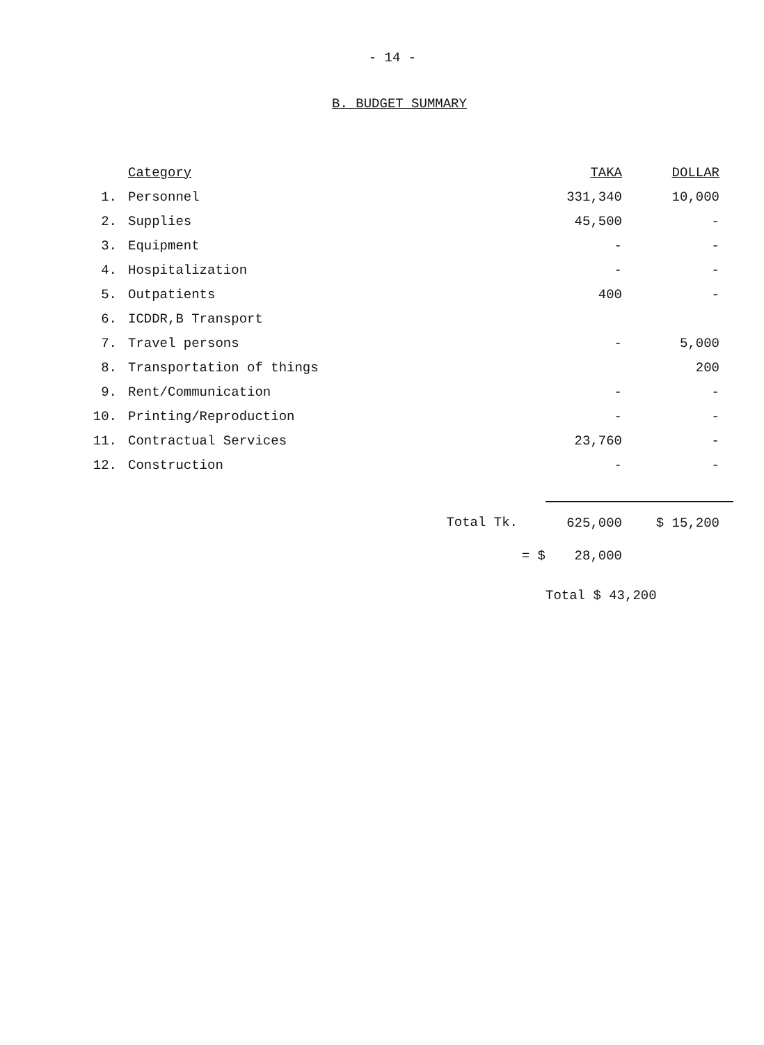- 14 -
B. BUDGET SUMMARY
| | Category | TAKA | DOLLAR |
| 1. | Personnel | 331,340 | 10,000 |
| 2. | Supplies | 45,500 | - |
| 3. | Equipment | - | - |
| 4. | Hospitalization | - | - |
| 5. | Outpatients | 400 | - |
| 6. | ICDDR,B Transport | | |
| 7. | Travel persons | - | 5,000 |
| 8. | Transportation of things | | 200 |
| 9. | Rent/Communication | - | - |
| 10. | Printing/Reproduction | - | - |
| 11. | Contractual Services | 23,760 | - |
| 12. | Construction | - | - |
| | Total Tk. | 625,000 | $ 15,200 |
| | = $ | 28,000 | |
| | | Total $ 43,200 | |